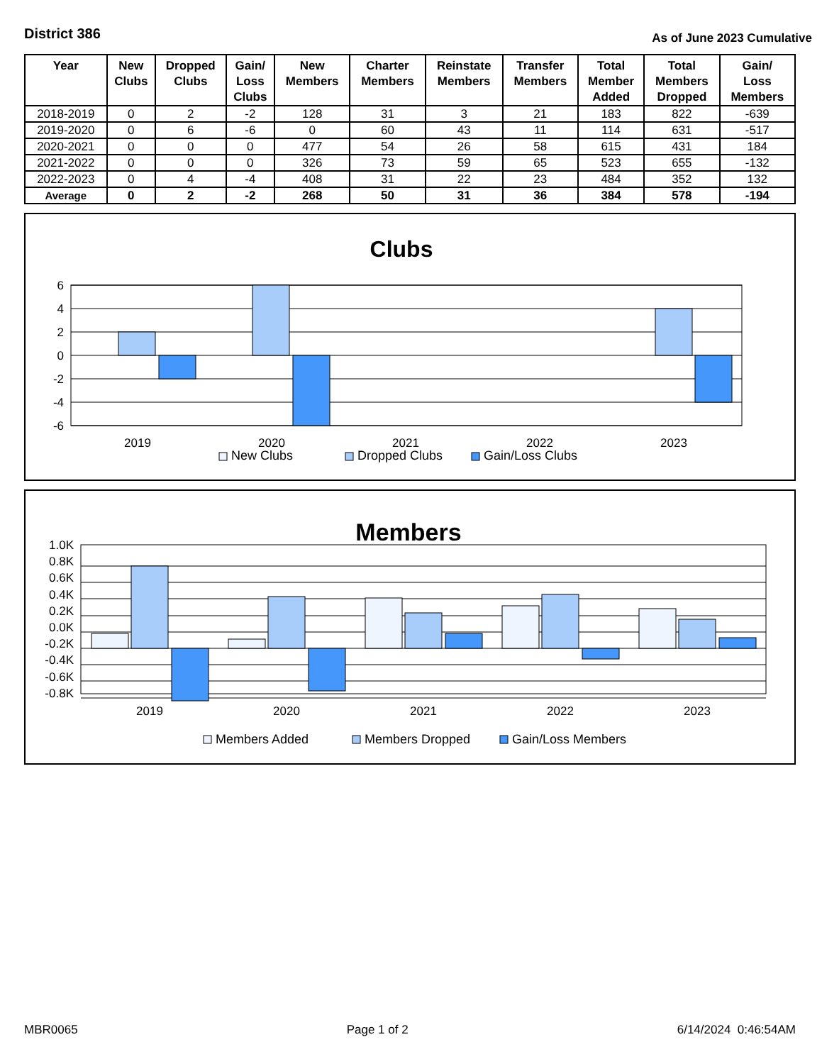District 386
As of June 2023 Cumulative
| Year | New Clubs | Dropped Clubs | Gain/ Loss Clubs | New Members | Charter Members | Reinstate Members | Transfer Members | Total Member Added | Total Members Dropped | Gain/ Loss Members |
| --- | --- | --- | --- | --- | --- | --- | --- | --- | --- | --- |
| 2018-2019 | 0 | 2 | -2 | 128 | 31 | 3 | 21 | 183 | 822 | -639 |
| 2019-2020 | 0 | 6 | -6 | 0 | 60 | 43 | 11 | 114 | 631 | -517 |
| 2020-2021 | 0 | 0 | 0 | 477 | 54 | 26 | 58 | 615 | 431 | 184 |
| 2021-2022 | 0 | 0 | 0 | 326 | 73 | 59 | 65 | 523 | 655 | -132 |
| 2022-2023 | 0 | 4 | -4 | 408 | 31 | 22 | 23 | 484 | 352 | 132 |
| Average | 0 | 2 | -2 | 268 | 50 | 31 | 36 | 384 | 578 | -194 |
Clubs
6
4
2
0
-2
-4
-6
2019
2020
2021
2022
2023
New Clubs
Dropped Clubs
Gain/Loss Clubs
Members
1.0K
0.8K
0.6K
0.4K
0.2K
0.0K
-0.2K
-0.4K
-0.6K
-0.8K
2019
2020
2021
2022
2023
Members Added
Members Dropped
Gain/Loss Members
MBR0065 Page 1 of 2 6/14/2024 0:46:54AM